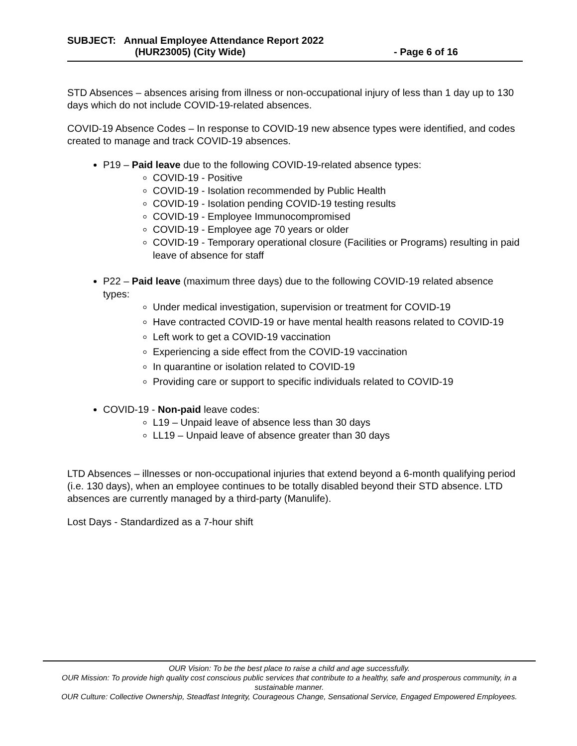SUBJECT: Annual Employee Attendance Report 2022
(HUR23005) (City Wide) - Page 6 of 16
STD Absences – absences arising from illness or non-occupational injury of less than 1 day up to 130 days which do not include COVID-19-related absences.
COVID-19 Absence Codes – In response to COVID-19 new absence types were identified, and codes created to manage and track COVID-19 absences.
P19 – Paid leave due to the following COVID-19-related absence types:
COVID-19 - Positive
COVID-19 - Isolation recommended by Public Health
COVID-19 - Isolation pending COVID-19 testing results
COVID-19 - Employee Immunocompromised
COVID-19 - Employee age 70 years or older
COVID-19 - Temporary operational closure (Facilities or Programs) resulting in paid leave of absence for staff
P22 – Paid leave (maximum three days) due to the following COVID-19 related absence types:
Under medical investigation, supervision or treatment for COVID-19
Have contracted COVID-19 or have mental health reasons related to COVID-19
Left work to get a COVID-19 vaccination
Experiencing a side effect from the COVID-19 vaccination
In quarantine or isolation related to COVID-19
Providing care or support to specific individuals related to COVID-19
COVID-19 - Non-paid leave codes:
L19 – Unpaid leave of absence less than 30 days
LL19 – Unpaid leave of absence greater than 30 days
LTD Absences – illnesses or non-occupational injuries that extend beyond a 6-month qualifying period (i.e. 130 days), when an employee continues to be totally disabled beyond their STD absence. LTD absences are currently managed by a third-party (Manulife).
Lost Days - Standardized as a 7-hour shift
OUR Vision: To be the best place to raise a child and age successfully.
OUR Mission: To provide high quality cost conscious public services that contribute to a healthy, safe and prosperous community, in a sustainable manner.
OUR Culture: Collective Ownership, Steadfast Integrity, Courageous Change, Sensational Service, Engaged Empowered Employees.